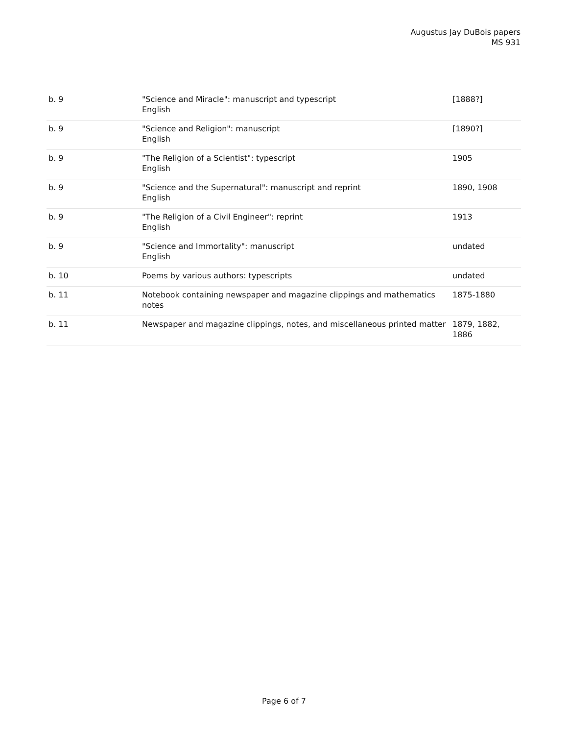Augustus Jay DuBois papers
MS 931
| b. 9 | "Science and Miracle": manuscript and typescript English | [1888?] |
| b. 9 | "Science and Religion": manuscript English | [1890?] |
| b. 9 | "The Religion of a Scientist": typescript English | 1905 |
| b. 9 | "Science and the Supernatural": manuscript and reprint English | 1890, 1908 |
| b. 9 | "The Religion of a Civil Engineer": reprint English | 1913 |
| b. 9 | "Science and Immortality": manuscript English | undated |
| b. 10 | Poems by various authors: typescripts | undated |
| b. 11 | Notebook containing newspaper and magazine clippings and mathematics notes | 1875-1880 |
| b. 11 | Newspaper and magazine clippings, notes, and miscellaneous printed matter | 1879, 1882, 1886 |
Page 6 of 7